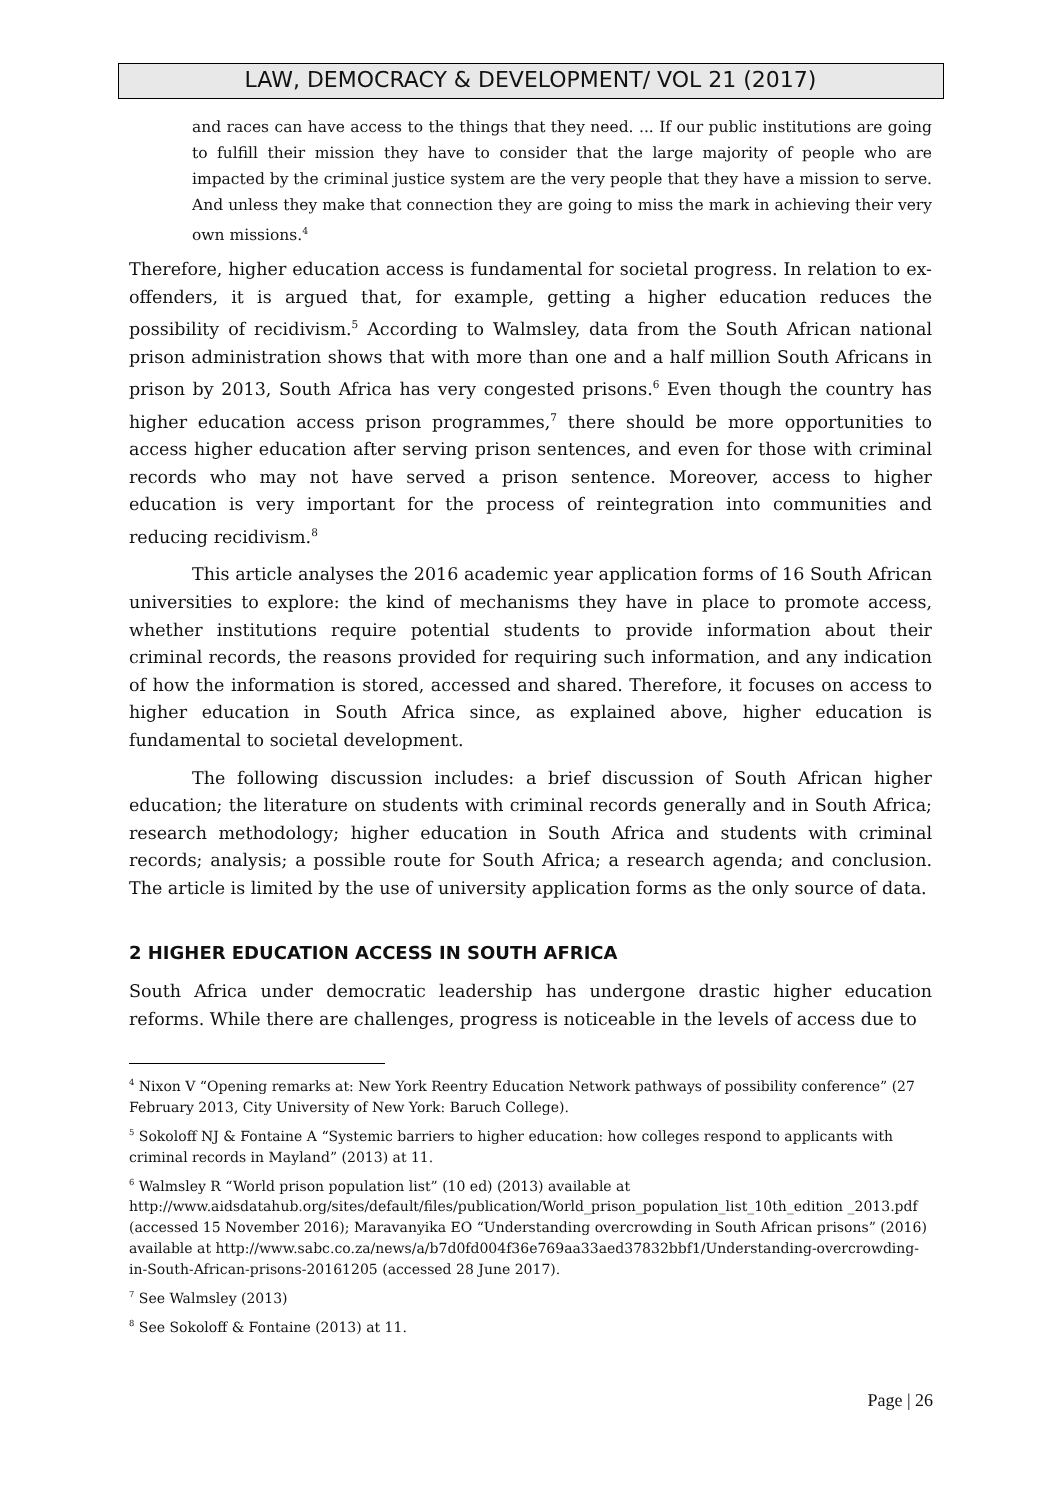LAW, DEMOCRACY & DEVELOPMENT/ VOL 21 (2017)
and races can have access to the things that they need. ... If our public institutions are going to fulfill their mission they have to consider that the large majority of people who are impacted by the criminal justice system are the very people that they have a mission to serve. And unless they make that connection they are going to miss the mark in achieving their very own missions.<sup>4</sup>
Therefore, higher education access is fundamental for societal progress. In relation to ex-offenders, it is argued that, for example, getting a higher education reduces the possibility of recidivism.<sup>5</sup> According to Walmsley, data from the South African national prison administration shows that with more than one and a half million South Africans in prison by 2013, South Africa has very congested prisons.<sup>6</sup> Even though the country has higher education access prison programmes,<sup>7</sup> there should be more opportunities to access higher education after serving prison sentences, and even for those with criminal records who may not have served a prison sentence. Moreover, access to higher education is very important for the process of reintegration into communities and reducing recidivism.<sup>8</sup>
This article analyses the 2016 academic year application forms of 16 South African universities to explore: the kind of mechanisms they have in place to promote access, whether institutions require potential students to provide information about their criminal records, the reasons provided for requiring such information, and any indication of how the information is stored, accessed and shared. Therefore, it focuses on access to higher education in South Africa since, as explained above, higher education is fundamental to societal development.
The following discussion includes: a brief discussion of South African higher education; the literature on students with criminal records generally and in South Africa; research methodology; higher education in South Africa and students with criminal records; analysis; a possible route for South Africa; a research agenda; and conclusion. The article is limited by the use of university application forms as the only source of data.
2 HIGHER EDUCATION ACCESS IN SOUTH AFRICA
South Africa under democratic leadership has undergone drastic higher education reforms. While there are challenges, progress is noticeable in the levels of access due to
<sup>4</sup> Nixon V “Opening remarks at: New York Reentry Education Network pathways of possibility conference” (27 February 2013, City University of New York: Baruch College).
<sup>5</sup> Sokoloff NJ & Fontaine A “Systemic barriers to higher education: how colleges respond to applicants with criminal records in Mayland” (2013) at 11.
<sup>6</sup> Walmsley R “World prison population list” (10 ed) (2013) available at http://www.aidsdatahub.org/sites/default/files/publication/World_prison_population_list_10th_edition _2013.pdf (accessed 15 November 2016); Maravanyika EO “Understanding overcrowding in South African prisons” (2016) available at http://www.sabc.co.za/news/a/b7d0fd004f36e769aa33aed37832bbf1/Understanding-overcrowding-in-South-African-prisons-20161205 (accessed 28 June 2017).
<sup>7</sup> See Walmsley (2013)
<sup>8</sup> See Sokoloff & Fontaine (2013) at 11.
Page | 26